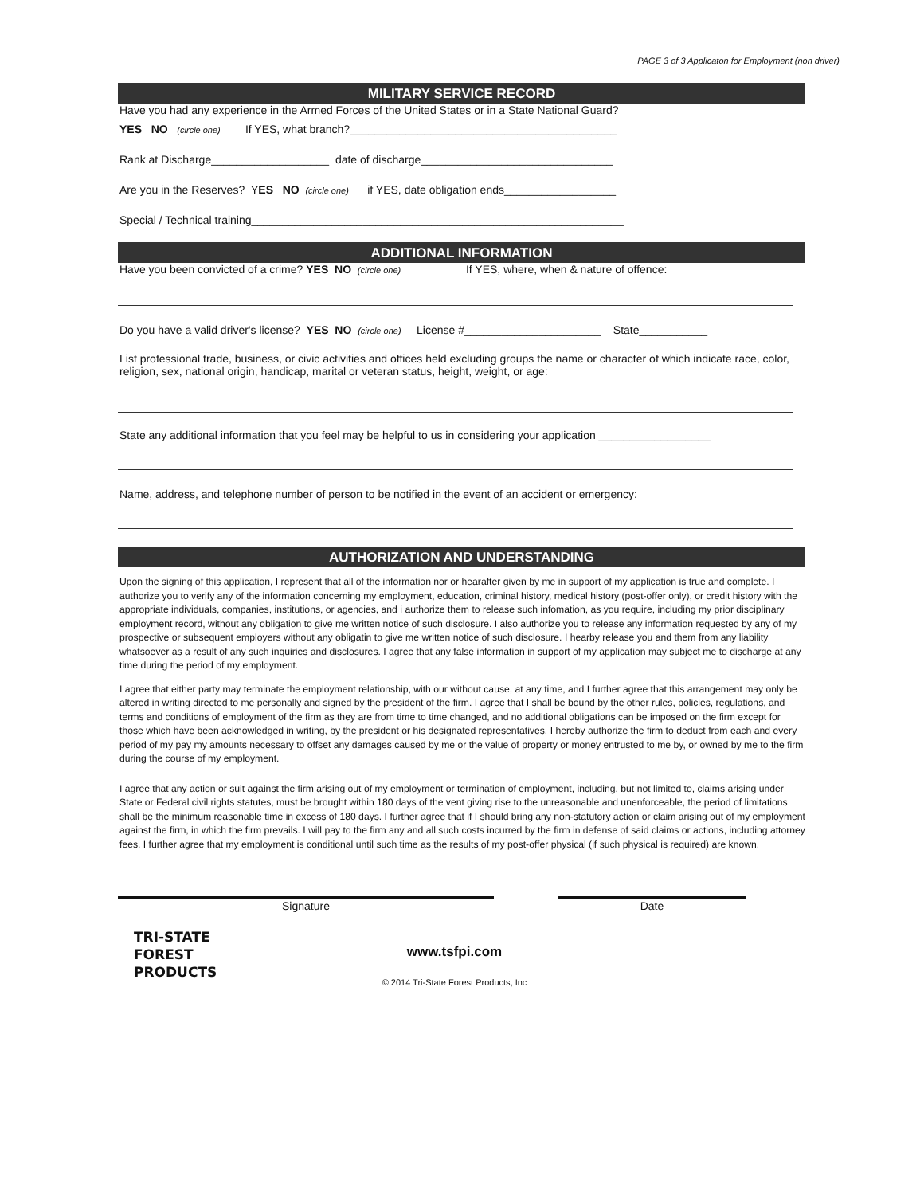PAGE 3 of 3 Applicaton for Employment (non driver)
MILITARY SERVICE RECORD
Have you had any experience in the Armed Forces of the United States or in a State National Guard?
YES NO (circle one) If YES, what branch?___________________________________________
Rank at Discharge___________________ date of discharge_______________________________
Are you in the Reserves? YES NO (circle one) if YES, date obligation ends__________________
Special / Technical training____________________________________________________________
ADDITIONAL INFORMATION
Have you been convicted of a crime? YES NO (circle one) If YES, where, when & nature of offence:
Do you have a valid driver's license? YES NO (circle one) License #______________________ State___________
List professional trade, business, or civic activities and offices held excluding groups the name or character of which indicate race, color, religion, sex, national origin, handicap, marital or veteran status, height, weight, or age:
State any additional information that you feel may be helpful to us in considering your application __________________
Name, address, and telephone number of person to be notified in the event of an accident or emergency:
AUTHORIZATION AND UNDERSTANDING
Upon the signing of this application, I represent that all of the information nor or hearafter given by me in support of my application is true and complete. I authorize you to verify any of the information concerning my employment, education, criminal history, medical history (post-offer only), or credit history with the appropriate individuals, companies, institutions, or agencies, and i authorize them to release such infomation, as you require, including my prior disciplinary employment record, without any obligation to give me written notice of such disclosure. I also authorize you to release any information requested by any of my prospective or subsequent employers without any obligatin to give me written notice of such disclosure. I hearby release you and them from any liability whatsoever as a result of any such inquiries and disclosures. I agree that any false information in support of my application may subject me to discharge at any time during the period of my employment.
I agree that either party may terminate the employment relationship, with our without cause, at any time, and I further agree that this arrangement may only be altered in writing directed to me personally and signed by the president of the firm. I agree that I shall be bound by the other rules, policies, regulations, and terms and conditions of employment of the firm as they are from time to time changed, and no additional obligations can be imposed on the firm except for those which have been acknowledged in writing, by the president or his designated representatives. I hereby authorize the firm to deduct from each and every period of my pay my amounts necessary to offset any damages caused by me or the value of property or money entrusted to me by, or owned by me to the firm during the course of my employment.
I agree that any action or suit against the firm arising out of my employment or termination of employment, including, but not limited to, claims arising under State or Federal civil rights statutes, must be brought within 180 days of the vent giving rise to the unreasonable and unenforceable, the period of limitations shall be the minimum reasonable time in excess of 180 days. I further agree that if I should bring any non-statutory action or claim arising out of my employment against the firm, in which the firm prevails. I will pay to the firm any and all such costs incurred by the firm in defense of said claims or actions, including attorney fees. I further agree that my employment is conditional until such time as the results of my post-offer physical (if such physical is required) are known.
Signature Date
TRI-STATE
FOREST
PRODUCTS
www.tsfpi.com
© 2014 Tri-State Forest Products, Inc